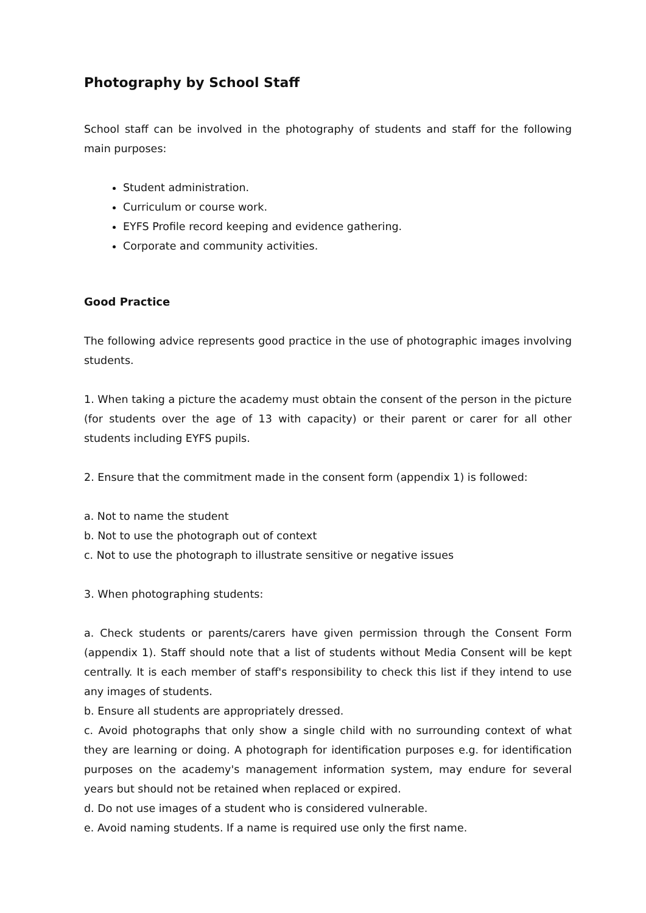Photography by School Staff
School staff can be involved in the photography of students and staff for the following main purposes:
Student administration.
Curriculum or course work.
EYFS Profile record keeping and evidence gathering.
Corporate and community activities.
Good Practice
The following advice represents good practice in the use of photographic images involving students.
1. When taking a picture the academy must obtain the consent of the person in the picture (for students over the age of 13 with capacity) or their parent or carer for all other students including EYFS pupils.
2. Ensure that the commitment made in the consent form (appendix 1) is followed:
a. Not to name the student
b. Not to use the photograph out of context
c. Not to use the photograph to illustrate sensitive or negative issues
3. When photographing students:
a. Check students or parents/carers have given permission through the Consent Form (appendix 1). Staff should note that a list of students without Media Consent will be kept centrally. It is each member of staff's responsibility to check this list if they intend to use any images of students.
b. Ensure all students are appropriately dressed.
c. Avoid photographs that only show a single child with no surrounding context of what they are learning or doing. A photograph for identification purposes e.g. for identification purposes on the academy's management information system, may endure for several years but should not be retained when replaced or expired.
d. Do not use images of a student who is considered vulnerable.
e. Avoid naming students. If a name is required use only the first name.